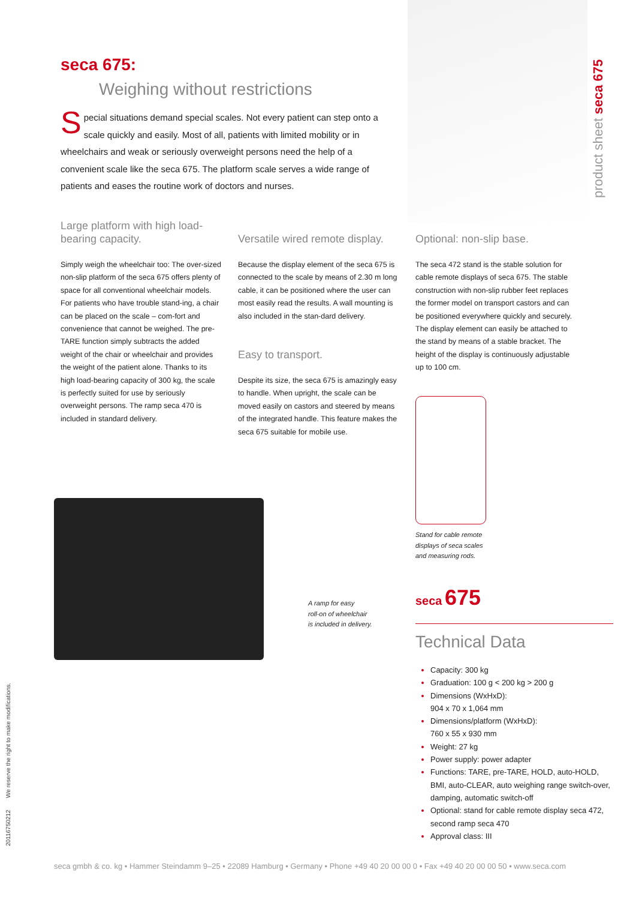seca 675:
Weighing without restrictions
Special situations demand special scales. Not every patient can step onto a scale quickly and easily. Most of all, patients with limited mobility or in wheelchairs and weak or seriously overweight persons need the help of a convenient scale like the seca 675. The platform scale serves a wide range of patients and eases the routine work of doctors and nurses.
product sheet seca 675
Large platform with high load-bearing capacity.
Simply weigh the wheelchair too: The over-sized non-slip platform of the seca 675 offers plenty of space for all conventional wheelchair models. For patients who have trouble stand-ing, a chair can be placed on the scale – com-fort and convenience that cannot be weighed. The pre-TARE function simply subtracts the added weight of the chair or wheelchair and provides the weight of the patient alone. Thanks to its high load-bearing capacity of 300 kg, the scale is perfectly suited for use by seriously overweight persons. The ramp seca 470 is included in standard delivery.
Versatile wired remote display.
Because the display element of the seca 675 is connected to the scale by means of 2.30 m long cable, it can be positioned where the user can most easily read the results. A wall mounting is also included in the stan-dard delivery.
Easy to transport.
Despite its size, the seca 675 is amazingly easy to handle. When upright, the scale can be moved easily on castors and steered by means of the integrated handle. This feature makes the seca 675 suitable for mobile use.
Optional: non-slip base.
The seca 472 stand is the stable solution for cable remote displays of seca 675. The stable construction with non-slip rubber feet replaces the former model on transport castors and can be positioned everywhere quickly and securely. The display element can easily be attached to the stand by means of a stable bracket. The height of the display is continuously adjustable up to 100 cm.
A ramp for easy
roll-on of wheelchair
is included in delivery.
Stand for cable remote
displays of seca scales
and measuring rods.
seca 675
Technical Data
Capacity: 300 kg
Graduation: 100 g < 200 kg > 200 g
Dimensions (WxHxD):
904 x 70 x 1,064 mm
Dimensions/platform (WxHxD):
760 x 55 x 930 mm
Weight: 27 kg
Power supply: power adapter
Functions: TARE, pre-TARE, HOLD, auto-HOLD, BMI, auto-CLEAR, auto weighing range switch-over, damping, automatic switch-off
Optional: stand for cable remote display seca 472, second ramp seca 470
Approval class: III
20116750212 We reserve the right to make modifications.
seca gmbh & co. kg • Hammer Steindamm 9–25 • 22089 Hamburg • Germany • Phone +49 40 20 00 00 0 • Fax +49 40 20 00 00 50 • www.seca.com